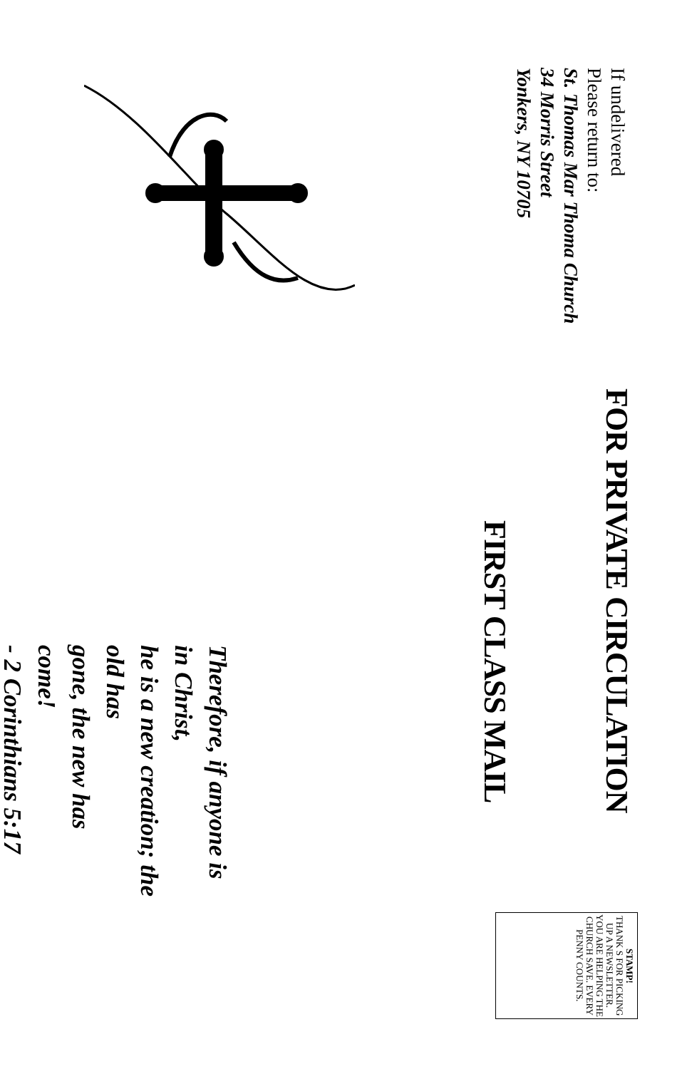If undelivered
Please return to:
St. Thomas Mar Thoma Church
34 Morris Street
Yonkers, NY 10705
FOR PRIVATE CIRCULATION
FIRST CLASS MAIL
Therefore, if anyone is in Christ,
he is a new creation; the old has
gone, the new has come!
- 2 Corinthians 5:17
STAMP!
THANK S FOR PICKING UP A NEWSLETTER. YOU ARE HELPING THE CHURCH SAVE. EVERY PENNY COUNTS.